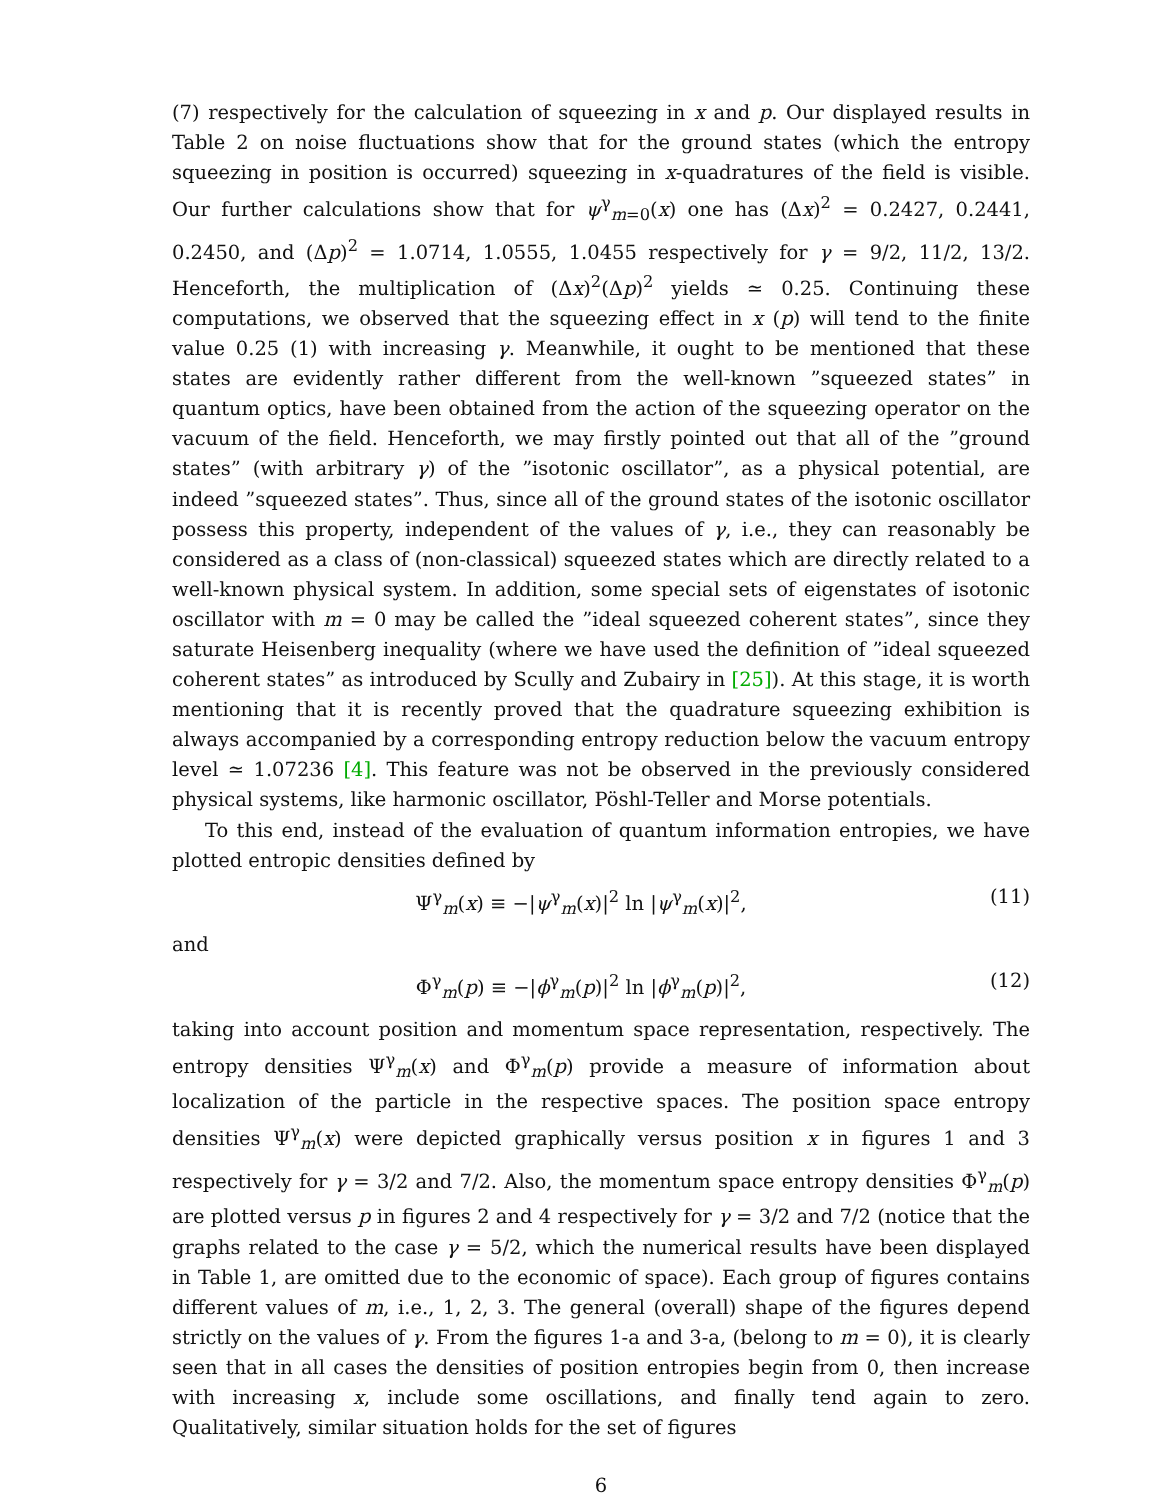(7) respectively for the calculation of squeezing in x and p. Our displayed results in Table 2 on noise fluctuations show that for the ground states (which the entropy squeezing in position is occurred) squeezing in x-quadratures of the field is visible. Our further calculations show that for ψ<sup>γ</sup><sub>m=0</sub>(x) one has (Δx)<sup>2</sup> = 0.2427, 0.2441, 0.2450, and (Δp)<sup>2</sup> = 1.0714, 1.0555, 1.0455 respectively for γ = 9/2, 11/2, 13/2. Henceforth, the multiplication of (Δx)<sup>2</sup>(Δp)<sup>2</sup> yields ≃ 0.25. Continuing these computations, we observed that the squeezing effect in x (p) will tend to the finite value 0.25 (1) with increasing γ. Meanwhile, it ought to be mentioned that these states are evidently rather different from the well-known ”squeezed states” in quantum optics, have been obtained from the action of the squeezing operator on the vacuum of the field. Henceforth, we may firstly pointed out that all of the ”ground states” (with arbitrary γ) of the ”isotonic oscillator”, as a physical potential, are indeed ”squeezed states”. Thus, since all of the ground states of the isotonic oscillator possess this property, independent of the values of γ, i.e., they can reasonably be considered as a class of (non-classical) squeezed states which are directly related to a well-known physical system. In addition, some special sets of eigenstates of isotonic oscillator with m = 0 may be called the ”ideal squeezed coherent states”, since they saturate Heisenberg inequality (where we have used the definition of ”ideal squeezed coherent states” as introduced by Scully and Zubairy in [25]). At this stage, it is worth mentioning that it is recently proved that the quadrature squeezing exhibition is always accompanied by a corresponding entropy reduction below the vacuum entropy level ≃ 1.07236 [4]. This feature was not be observed in the previously considered physical systems, like harmonic oscillator, Pöshl-Teller and Morse potentials.
To this end, instead of the evaluation of quantum information entropies, we have plotted entropic densities defined by
Ψ<sup>γ</sup><sub>m</sub>(x) ≡ −|ψ<sup>γ</sup><sub>m</sub>(x)|<sup>2</sup> ln |ψ<sup>γ</sup><sub>m</sub>(x)|<sup>2</sup>, (11)
and
Φ<sup>γ</sup><sub>m</sub>(p) ≡ −|ϕ<sup>γ</sup><sub>m</sub>(p)|<sup>2</sup> ln |ϕ<sup>γ</sup><sub>m</sub>(p)|<sup>2</sup>, (12)
taking into account position and momentum space representation, respectively. The entropy densities Ψ<sup>γ</sup><sub>m</sub>(x) and Φ<sup>γ</sup><sub>m</sub>(p) provide a measure of information about localization of the particle in the respective spaces. The position space entropy densities Ψ<sup>γ</sup><sub>m</sub>(x) were depicted graphically versus position x in figures 1 and 3 respectively for γ = 3/2 and 7/2. Also, the momentum space entropy densities Φ<sup>γ</sup><sub>m</sub>(p) are plotted versus p in figures 2 and 4 respectively for γ = 3/2 and 7/2 (notice that the graphs related to the case γ = 5/2, which the numerical results have been displayed in Table 1, are omitted due to the economic of space). Each group of figures contains different values of m, i.e., 1, 2, 3. The general (overall) shape of the figures depend strictly on the values of γ. From the figures 1-a and 3-a, (belong to m = 0), it is clearly seen that in all cases the densities of position entropies begin from 0, then increase with increasing x, include some oscillations, and finally tend again to zero. Qualitatively, similar situation holds for the set of figures
6